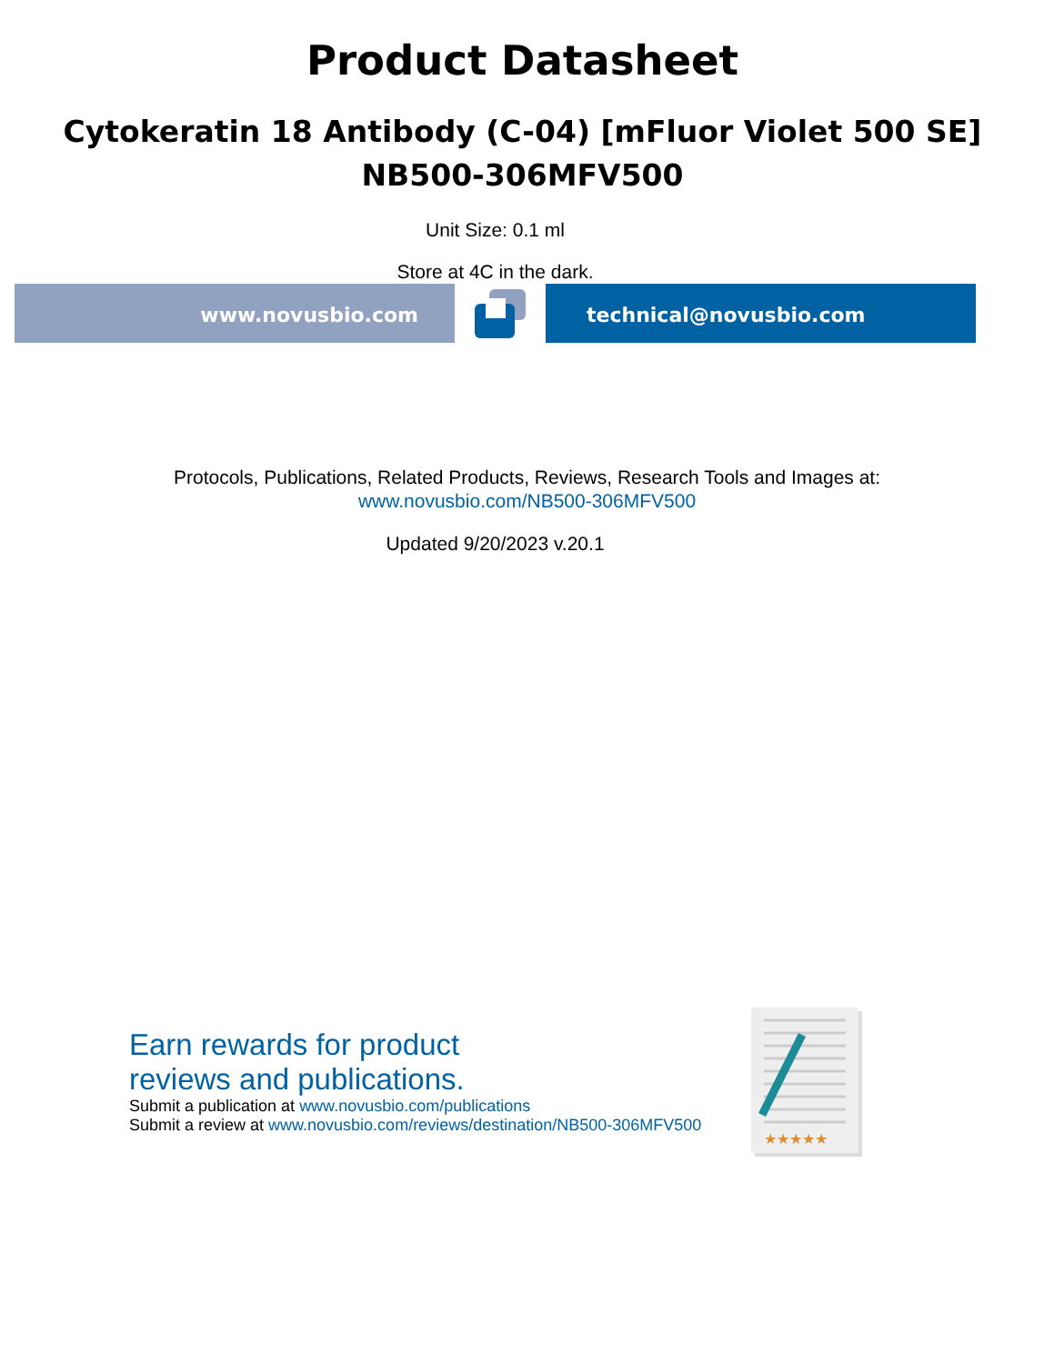Product Datasheet
Cytokeratin 18 Antibody (C-04) [mFluor Violet 500 SE]
NB500-306MFV500
Unit Size: 0.1 ml
Store at 4C in the dark.
www.novusbio.com technical@novusbio.com
Protocols, Publications, Related Products, Reviews, Research Tools and Images at:
www.novusbio.com/NB500-306MFV500
Updated 9/20/2023 v.20.1
Earn rewards for product
reviews and publications.
Submit a publication at www.novusbio.com/publications
Submit a review at www.novusbio.com/reviews/destination/NB500-306MFV500
★★★★★